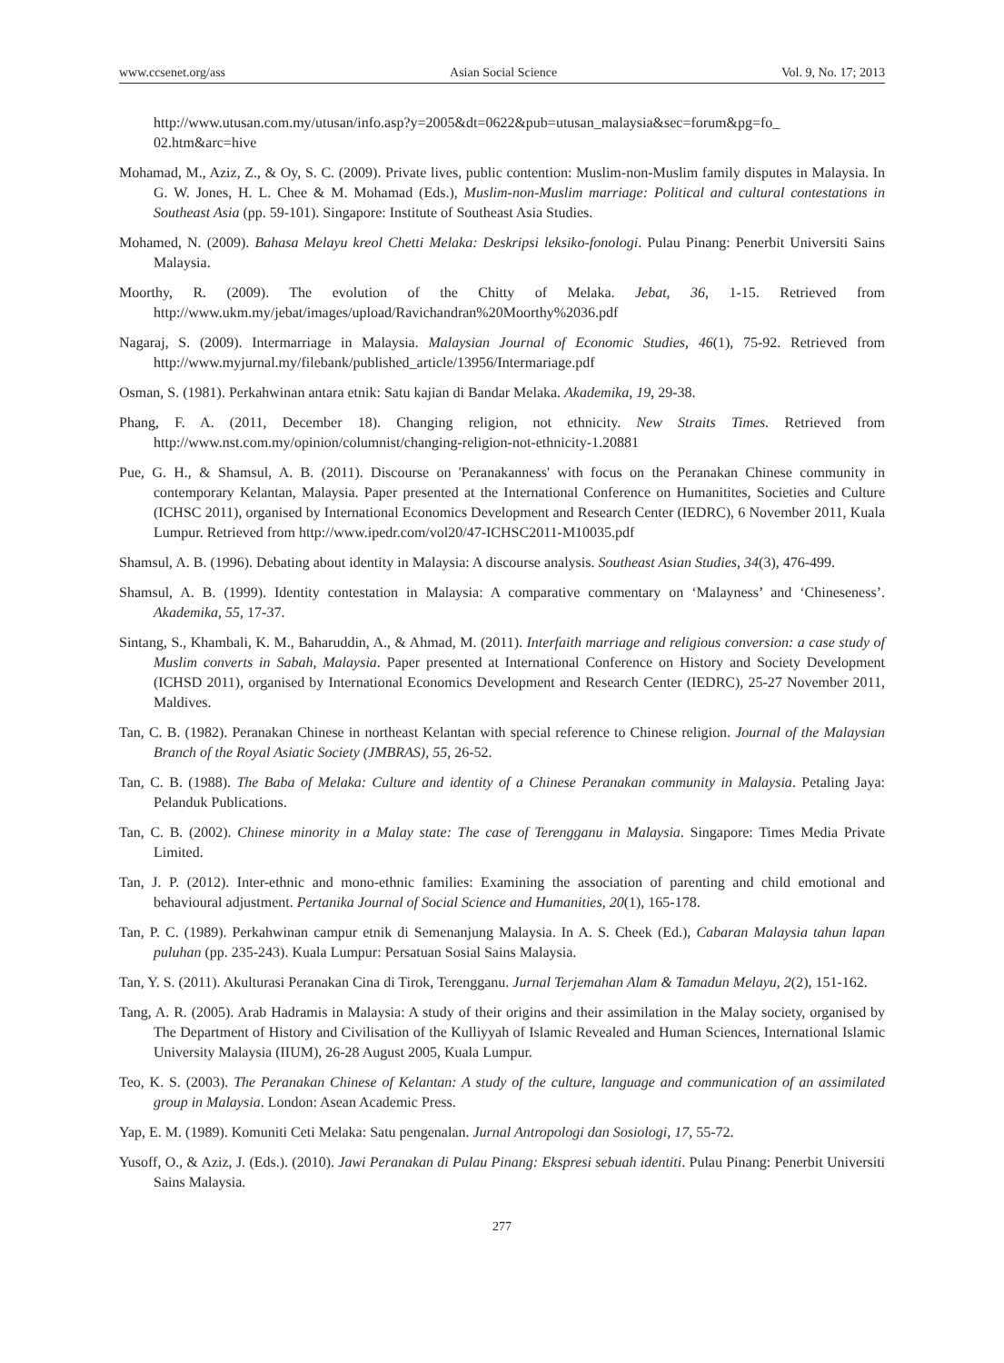www.ccsenet.org/ass Asian Social Science Vol. 9, No. 17; 2013
http://www.utusan.com.my/utusan/info.asp?y=2005&dt=0622&pub=utusan_malaysia&sec=forum&pg=fo_ 02.htm&arc=hive
Mohamad, M., Aziz, Z., & Oy, S. C. (2009). Private lives, public contention: Muslim-non-Muslim family disputes in Malaysia. In G. W. Jones, H. L. Chee & M. Mohamad (Eds.), Muslim-non-Muslim marriage: Political and cultural contestations in Southeast Asia (pp. 59-101). Singapore: Institute of Southeast Asia Studies.
Mohamed, N. (2009). Bahasa Melayu kreol Chetti Melaka: Deskripsi leksiko-fonologi. Pulau Pinang: Penerbit Universiti Sains Malaysia.
Moorthy, R. (2009). The evolution of the Chitty of Melaka. Jebat, 36, 1-15. Retrieved from http://www.ukm.my/jebat/images/upload/Ravichandran%20Moorthy%2036.pdf
Nagaraj, S. (2009). Intermarriage in Malaysia. Malaysian Journal of Economic Studies, 46(1), 75-92. Retrieved from http://www.myjurnal.my/filebank/published_article/13956/Intermariage.pdf
Osman, S. (1981). Perkahwinan antara etnik: Satu kajian di Bandar Melaka. Akademika, 19, 29-38.
Phang, F. A. (2011, December 18). Changing religion, not ethnicity. New Straits Times. Retrieved from http://www.nst.com.my/opinion/columnist/changing-religion-not-ethnicity-1.20881
Pue, G. H., & Shamsul, A. B. (2011). Discourse on 'Peranakanness' with focus on the Peranakan Chinese community in contemporary Kelantan, Malaysia. Paper presented at the International Conference on Humanitites, Societies and Culture (ICHSC 2011), organised by International Economics Development and Research Center (IEDRC), 6 November 2011, Kuala Lumpur. Retrieved from http://www.ipedr.com/vol20/47-ICHSC2011-M10035.pdf
Shamsul, A. B. (1996). Debating about identity in Malaysia: A discourse analysis. Southeast Asian Studies, 34(3), 476-499.
Shamsul, A. B. (1999). Identity contestation in Malaysia: A comparative commentary on ‘Malayness’ and ‘Chineseness’. Akademika, 55, 17-37.
Sintang, S., Khambali, K. M., Baharuddin, A., & Ahmad, M. (2011). Interfaith marriage and religious conversion: a case study of Muslim converts in Sabah, Malaysia. Paper presented at International Conference on History and Society Development (ICHSD 2011), organised by International Economics Development and Research Center (IEDRC), 25-27 November 2011, Maldives.
Tan, C. B. (1982). Peranakan Chinese in northeast Kelantan with special reference to Chinese religion. Journal of the Malaysian Branch of the Royal Asiatic Society (JMBRAS), 55, 26-52.
Tan, C. B. (1988). The Baba of Melaka: Culture and identity of a Chinese Peranakan community in Malaysia. Petaling Jaya: Pelanduk Publications.
Tan, C. B. (2002). Chinese minority in a Malay state: The case of Terengganu in Malaysia. Singapore: Times Media Private Limited.
Tan, J. P. (2012). Inter-ethnic and mono-ethnic families: Examining the association of parenting and child emotional and behavioural adjustment. Pertanika Journal of Social Science and Humanities, 20(1), 165-178.
Tan, P. C. (1989). Perkahwinan campur etnik di Semenanjung Malaysia. In A. S. Cheek (Ed.), Cabaran Malaysia tahun lapan puluhan (pp. 235-243). Kuala Lumpur: Persatuan Sosial Sains Malaysia.
Tan, Y. S. (2011). Akulturasi Peranakan Cina di Tirok, Terengganu. Jurnal Terjemahan Alam & Tamadun Melayu, 2(2), 151-162.
Tang, A. R. (2005). Arab Hadramis in Malaysia: A study of their origins and their assimilation in the Malay society, organised by The Department of History and Civilisation of the Kulliyyah of Islamic Revealed and Human Sciences, International Islamic University Malaysia (IIUM), 26-28 August 2005, Kuala Lumpur.
Teo, K. S. (2003). The Peranakan Chinese of Kelantan: A study of the culture, language and communication of an assimilated group in Malaysia. London: Asean Academic Press.
Yap, E. M. (1989). Komuniti Ceti Melaka: Satu pengenalan. Jurnal Antropologi dan Sosiologi, 17, 55-72.
Yusoff, O., & Aziz, J. (Eds.). (2010). Jawi Peranakan di Pulau Pinang: Ekspresi sebuah identiti. Pulau Pinang: Penerbit Universiti Sains Malaysia.
277